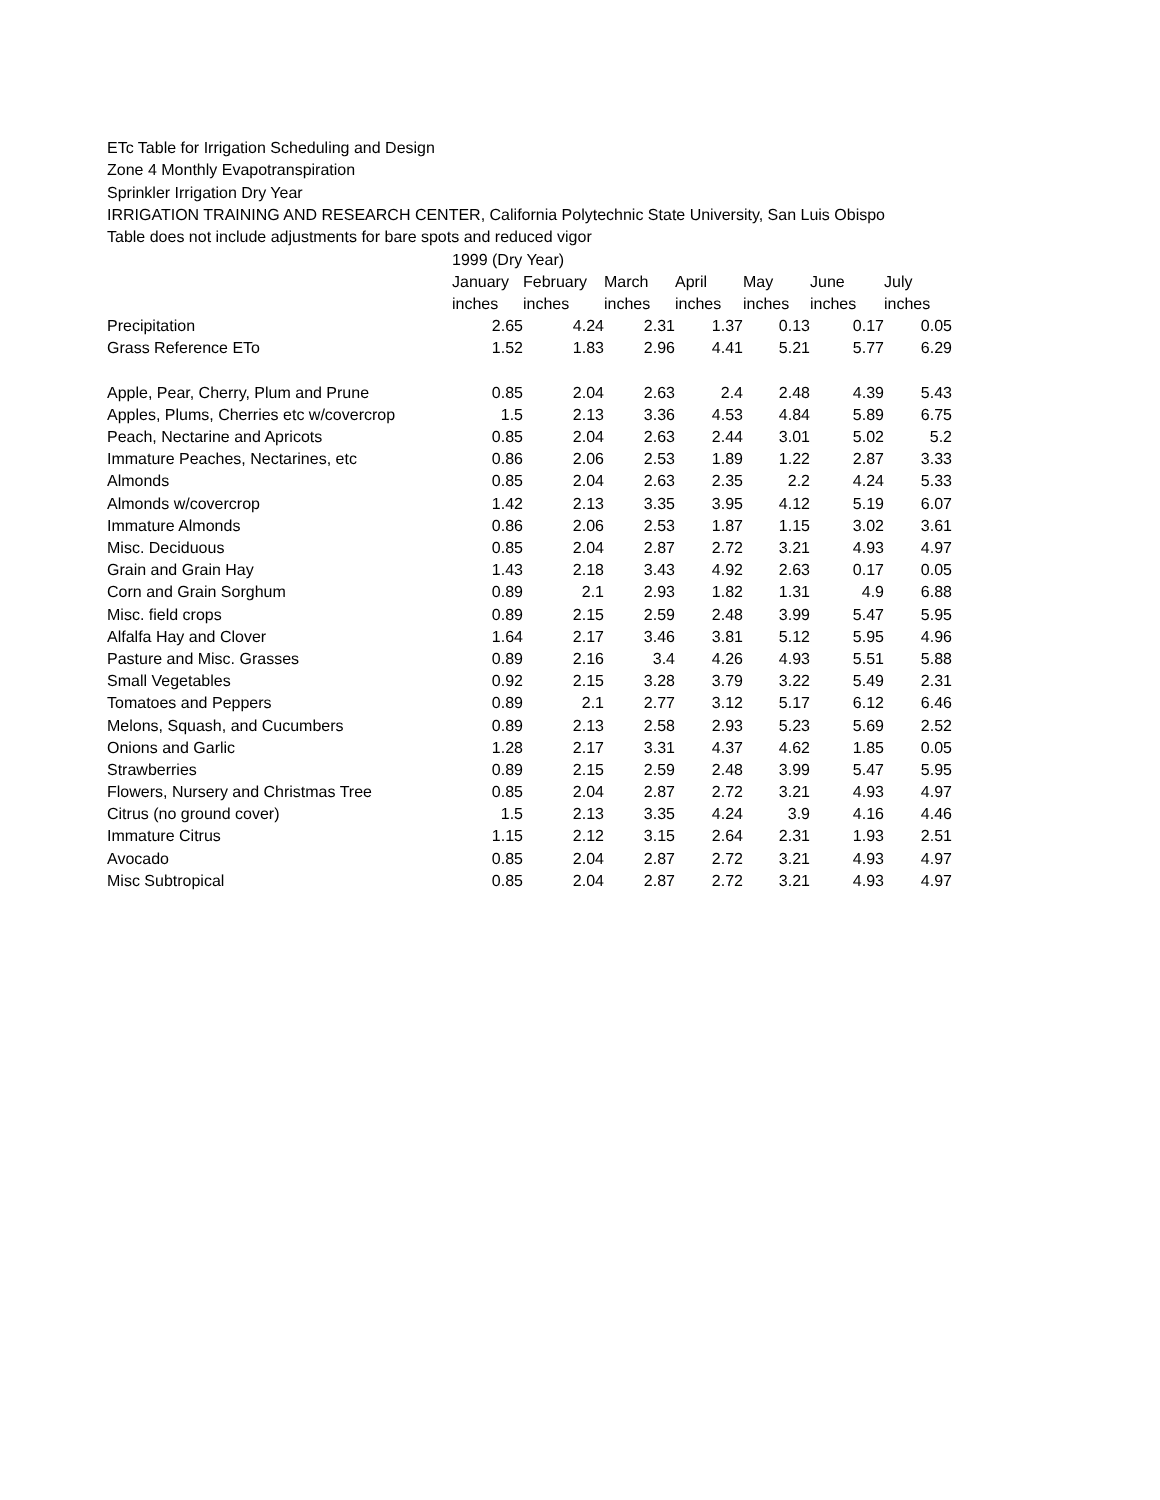ETc Table for Irrigation Scheduling and Design
Zone 4 Monthly Evapotranspiration
Sprinkler Irrigation Dry Year
IRRIGATION TRAINING AND RESEARCH CENTER, California Polytechnic State University, San Luis Obispo
Table does not include adjustments for bare spots and reduced vigor
| | 1999 (Dry Year) | | | | | | |
| --- | --- | --- | --- | --- | --- | --- | --- |
| | January | February | March | April | May | June | July |
| | inches | inches | inches | inches | inches | inches | inches |
| Precipitation | 2.65 | 4.24 | 2.31 | 1.37 | 0.13 | 0.17 | 0.05 |
| Grass Reference ETo | 1.52 | 1.83 | 2.96 | 4.41 | 5.21 | 5.77 | 6.29 |
| Apple, Pear, Cherry, Plum and Prune | 0.85 | 2.04 | 2.63 | 2.4 | 2.48 | 4.39 | 5.43 |
| Apples, Plums, Cherries etc w/covercrop | 1.5 | 2.13 | 3.36 | 4.53 | 4.84 | 5.89 | 6.75 |
| Peach, Nectarine and Apricots | 0.85 | 2.04 | 2.63 | 2.44 | 3.01 | 5.02 | 5.2 |
| Immature Peaches, Nectarines, etc | 0.86 | 2.06 | 2.53 | 1.89 | 1.22 | 2.87 | 3.33 |
| Almonds | 0.85 | 2.04 | 2.63 | 2.35 | 2.2 | 4.24 | 5.33 |
| Almonds w/covercrop | 1.42 | 2.13 | 3.35 | 3.95 | 4.12 | 5.19 | 6.07 |
| Immature Almonds | 0.86 | 2.06 | 2.53 | 1.87 | 1.15 | 3.02 | 3.61 |
| Misc. Deciduous | 0.85 | 2.04 | 2.87 | 2.72 | 3.21 | 4.93 | 4.97 |
| Grain and Grain Hay | 1.43 | 2.18 | 3.43 | 4.92 | 2.63 | 0.17 | 0.05 |
| Corn and Grain Sorghum | 0.89 | 2.1 | 2.93 | 1.82 | 1.31 | 4.9 | 6.88 |
| Misc. field crops | 0.89 | 2.15 | 2.59 | 2.48 | 3.99 | 5.47 | 5.95 |
| Alfalfa Hay and Clover | 1.64 | 2.17 | 3.46 | 3.81 | 5.12 | 5.95 | 4.96 |
| Pasture and Misc. Grasses | 0.89 | 2.16 | 3.4 | 4.26 | 4.93 | 5.51 | 5.88 |
| Small Vegetables | 0.92 | 2.15 | 3.28 | 3.79 | 3.22 | 5.49 | 2.31 |
| Tomatoes and Peppers | 0.89 | 2.1 | 2.77 | 3.12 | 5.17 | 6.12 | 6.46 |
| Melons, Squash, and Cucumbers | 0.89 | 2.13 | 2.58 | 2.93 | 5.23 | 5.69 | 2.52 |
| Onions and Garlic | 1.28 | 2.17 | 3.31 | 4.37 | 4.62 | 1.85 | 0.05 |
| Strawberries | 0.89 | 2.15 | 2.59 | 2.48 | 3.99 | 5.47 | 5.95 |
| Flowers, Nursery and Christmas Tree | 0.85 | 2.04 | 2.87 | 2.72 | 3.21 | 4.93 | 4.97 |
| Citrus (no ground cover) | 1.5 | 2.13 | 3.35 | 4.24 | 3.9 | 4.16 | 4.46 |
| Immature Citrus | 1.15 | 2.12 | 3.15 | 2.64 | 2.31 | 1.93 | 2.51 |
| Avocado | 0.85 | 2.04 | 2.87 | 2.72 | 3.21 | 4.93 | 4.97 |
| Misc Subtropical | 0.85 | 2.04 | 2.87 | 2.72 | 3.21 | 4.93 | 4.97 |